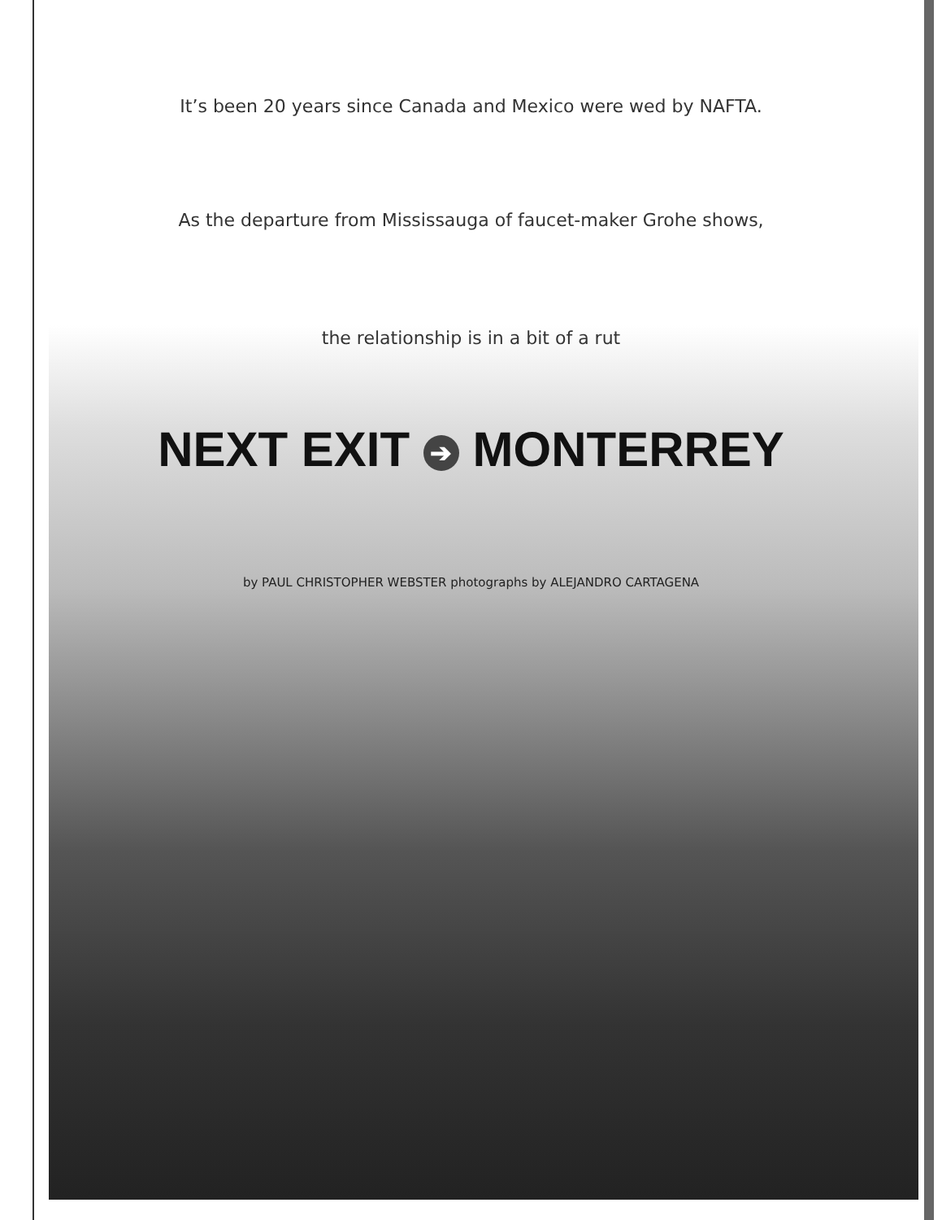It’s been 20 years since Canada and Mexico were wed by NAFTA.
As the departure from Mississauga of faucet-maker Grohe shows,
the relationship is in a bit of a rut
NEXT EXIT ➔ MONTERREY
by PAUL CHRISTOPHER WEBSTER photographs by ALEJANDRO CARTAGENA